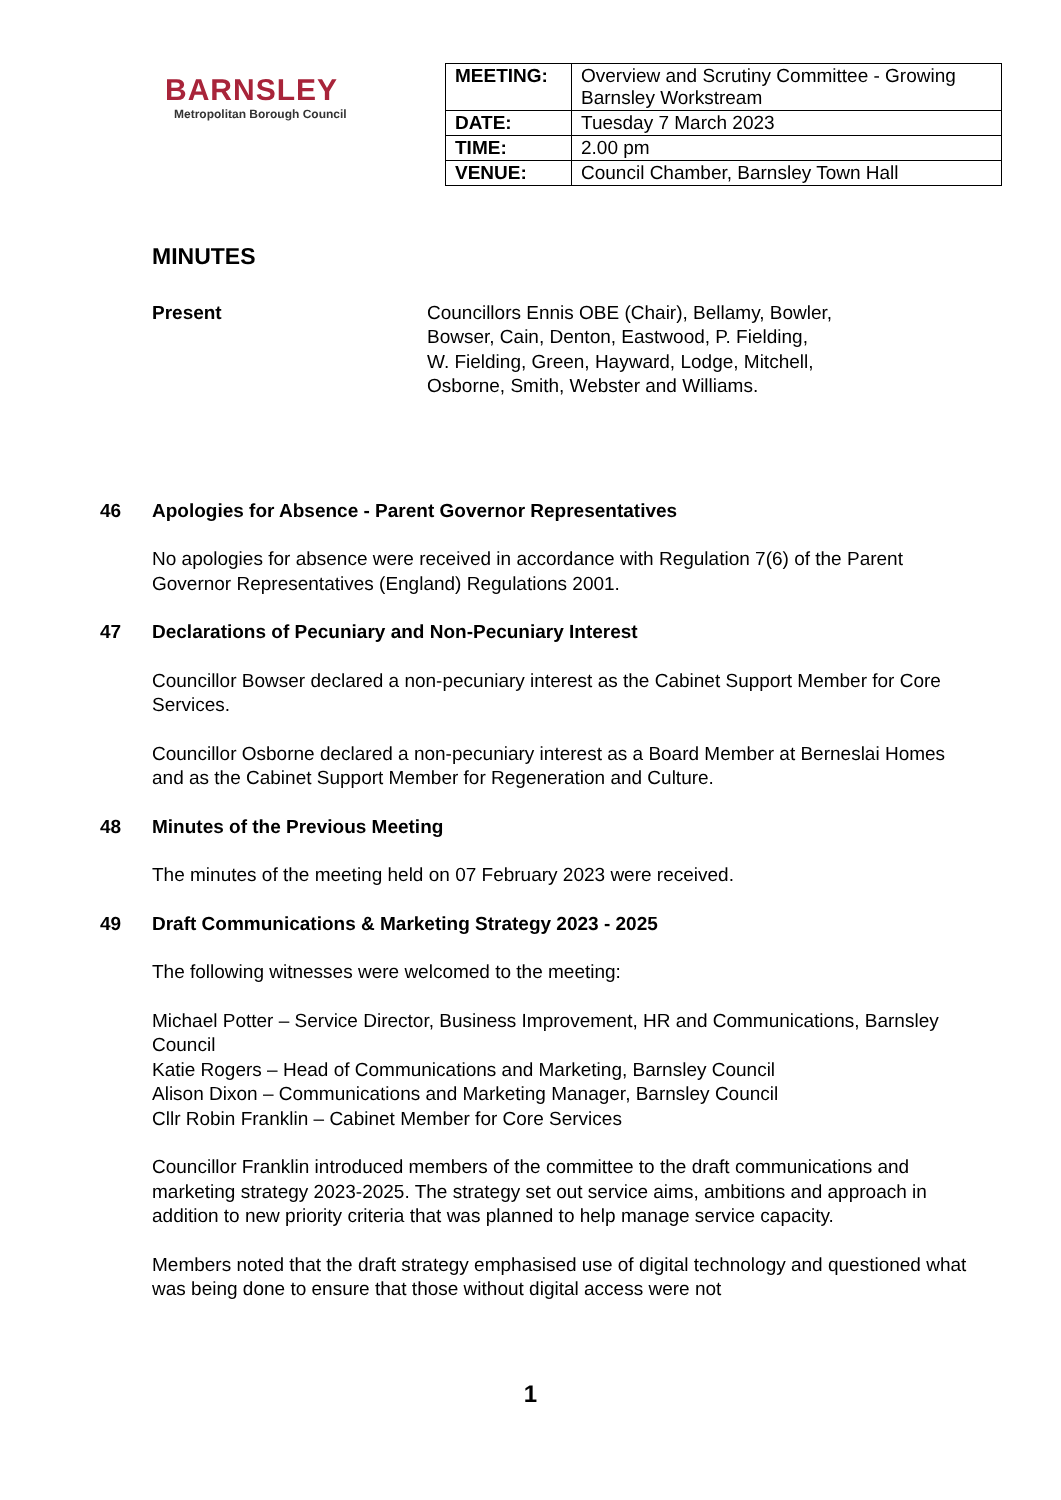BARNSLEY
Metropolitan Borough Council
| MEETING: | Overview and Scrutiny Committee - Growing Barnsley Workstream |
| DATE: | Tuesday 7 March 2023 |
| TIME: | 2.00 pm |
| VENUE: | Council Chamber, Barnsley Town Hall |
MINUTES
Present Councillors Ennis OBE (Chair), Bellamy, Bowler,
Bowser, Cain, Denton, Eastwood, P. Fielding,
W. Fielding, Green, Hayward, Lodge, Mitchell,
Osborne, Smith, Webster and Williams.
46 Apologies for Absence - Parent Governor Representatives
No apologies for absence were received in accordance with Regulation 7(6) of the Parent Governor Representatives (England) Regulations 2001.
47 Declarations of Pecuniary and Non-Pecuniary Interest
Councillor Bowser declared a non-pecuniary interest as the Cabinet Support Member for Core Services.
Councillor Osborne declared a non-pecuniary interest as a Board Member at Berneslai Homes and as the Cabinet Support Member for Regeneration and Culture.
48 Minutes of the Previous Meeting
The minutes of the meeting held on 07 February 2023 were received.
49 Draft Communications & Marketing Strategy 2023 - 2025
The following witnesses were welcomed to the meeting:
Michael Potter – Service Director, Business Improvement, HR and Communications, Barnsley Council
Katie Rogers – Head of Communications and Marketing, Barnsley Council
Alison Dixon – Communications and Marketing Manager, Barnsley Council
Cllr Robin Franklin – Cabinet Member for Core Services
Councillor Franklin introduced members of the committee to the draft communications and marketing strategy 2023-2025. The strategy set out service aims, ambitions and approach in addition to new priority criteria that was planned to help manage service capacity.
Members noted that the draft strategy emphasised use of digital technology and questioned what was being done to ensure that those without digital access were not
1